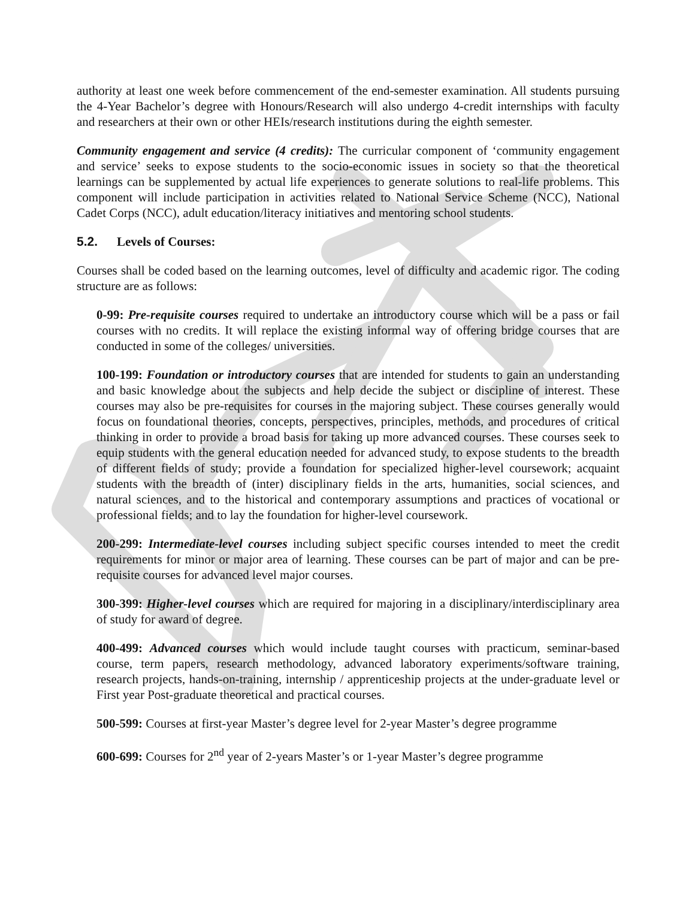authority at least one week before commencement of the end-semester examination. All students pursuing the 4-Year Bachelor’s degree with Honours/Research will also undergo 4-credit internships with faculty and researchers at their own or other HEIs/research institutions during the eighth semester.
Community engagement and service (4 credits): The curricular component of ‘community engagement and service’ seeks to expose students to the socio-economic issues in society so that the theoretical learnings can be supplemented by actual life experiences to generate solutions to real-life problems. This component will include participation in activities related to National Service Scheme (NCC), National Cadet Corps (NCC), adult education/literacy initiatives and mentoring school students.
5.2. Levels of Courses:
Courses shall be coded based on the learning outcomes, level of difficulty and academic rigor. The coding structure are as follows:
0-99: Pre-requisite courses required to undertake an introductory course which will be a pass or fail courses with no credits. It will replace the existing informal way of offering bridge courses that are conducted in some of the colleges/ universities.
100-199: Foundation or introductory courses that are intended for students to gain an understanding and basic knowledge about the subjects and help decide the subject or discipline of interest. These courses may also be pre-requisites for courses in the majoring subject. These courses generally would focus on foundational theories, concepts, perspectives, principles, methods, and procedures of critical thinking in order to provide a broad basis for taking up more advanced courses. These courses seek to equip students with the general education needed for advanced study, to expose students to the breadth of different fields of study; provide a foundation for specialized higher-level coursework; acquaint students with the breadth of (inter) disciplinary fields in the arts, humanities, social sciences, and natural sciences, and to the historical and contemporary assumptions and practices of vocational or professional fields; and to lay the foundation for higher-level coursework.
200-299: Intermediate-level courses including subject specific courses intended to meet the credit requirements for minor or major area of learning. These courses can be part of major and can be pre-requisite courses for advanced level major courses.
300-399: Higher-level courses which are required for majoring in a disciplinary/interdisciplinary area of study for award of degree.
400-499: Advanced courses which would include taught courses with practicum, seminar-based course, term papers, research methodology, advanced laboratory experiments/software training, research projects, hands-on-training, internship / apprenticeship projects at the under-graduate level or First year Post-graduate theoretical and practical courses.
500-599: Courses at first-year Master’s degree level for 2-year Master’s degree programme
600-699: Courses for 2<sup>nd</sup> year of 2-years Master’s or 1-year Master’s degree programme